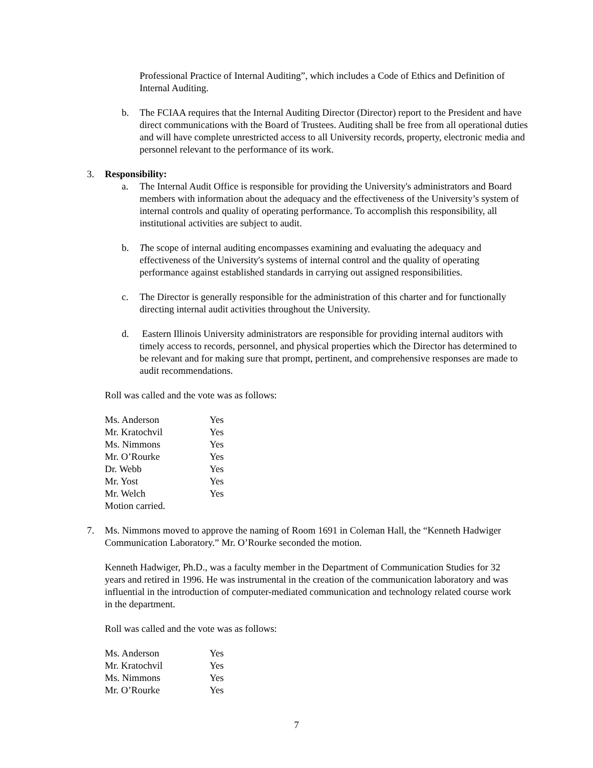Professional Practice of Internal Auditing”, which includes a Code of Ethics and Definition of Internal Auditing.
b. The FCIAA requires that the Internal Auditing Director (Director) report to the President and have direct communications with the Board of Trustees. Auditing shall be free from all operational duties and will have complete unrestricted access to all University records, property, electronic media and personnel relevant to the performance of its work.
3. Responsibility:
a. The Internal Audit Office is responsible for providing the University's administrators and Board members with information about the adequacy and the effectiveness of the University’s system of internal controls and quality of operating performance. To accomplish this responsibility, all institutional activities are subject to audit.
b. The scope of internal auditing encompasses examining and evaluating the adequacy and effectiveness of the University's systems of internal control and the quality of operating performance against established standards in carrying out assigned responsibilities.
c. The Director is generally responsible for the administration of this charter and for functionally directing internal audit activities throughout the University.
d. Eastern Illinois University administrators are responsible for providing internal auditors with timely access to records, personnel, and physical properties which the Director has determined to be relevant and for making sure that prompt, pertinent, and comprehensive responses are made to audit recommendations.
Roll was called and the vote was as follows:
| Ms. Anderson | Yes |
| Mr. Kratochvil | Yes |
| Ms. Nimmons | Yes |
| Mr. O’Rourke | Yes |
| Dr. Webb | Yes |
| Mr. Yost | Yes |
| Mr. Welch | Yes |
| Motion carried. | |
7. Ms. Nimmons moved to approve the naming of Room 1691 in Coleman Hall, the “Kenneth Hadwiger Communication Laboratory.” Mr. O’Rourke seconded the motion.
Kenneth Hadwiger, Ph.D., was a faculty member in the Department of Communication Studies for 32 years and retired in 1996. He was instrumental in the creation of the communication laboratory and was influential in the introduction of computer-mediated communication and technology related course work in the department.
Roll was called and the vote was as follows:
| Ms. Anderson | Yes |
| Mr. Kratochvil | Yes |
| Ms. Nimmons | Yes |
| Mr. O’Rourke | Yes |
7